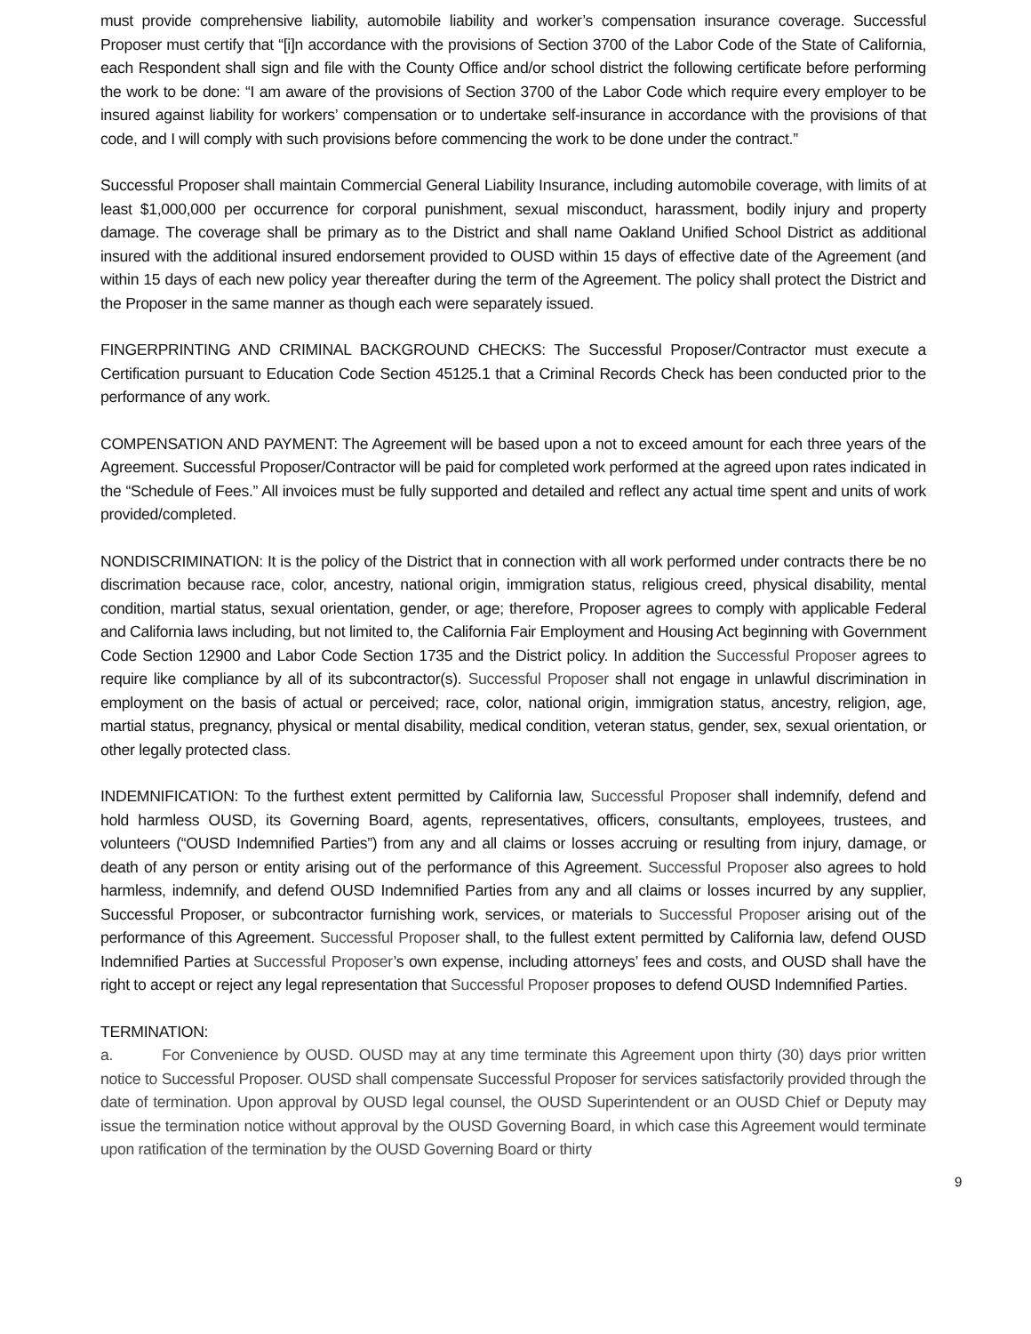must provide comprehensive liability, automobile liability and worker’s compensation insurance coverage. Successful Proposer must certify that “[i]n accordance with the provisions of Section 3700 of the Labor Code of the State of California, each Respondent shall sign and file with the County Office and/or school district the following certificate before performing the work to be done: “I am aware of the provisions of Section 3700 of the Labor Code which require every employer to be insured against liability for workers’ compensation or to undertake self-insurance in accordance with the provisions of that code, and I will comply with such provisions before commencing the work to be done under the contract.”
Successful Proposer shall maintain Commercial General Liability Insurance, including automobile coverage, with limits of at least $1,000,000 per occurrence for corporal punishment, sexual misconduct, harassment, bodily injury and property damage. The coverage shall be primary as to the District and shall name Oakland Unified School District as additional insured with the additional insured endorsement provided to OUSD within 15 days of effective date of the Agreement (and within 15 days of each new policy year thereafter during the term of the Agreement. The policy shall protect the District and the Proposer in the same manner as though each were separately issued.
FINGERPRINTING AND CRIMINAL BACKGROUND CHECKS: The Successful Proposer/Contractor must execute a Certification pursuant to Education Code Section 45125.1 that a Criminal Records Check has been conducted prior to the performance of any work.
COMPENSATION AND PAYMENT: The Agreement will be based upon a not to exceed amount for each three years of the Agreement. Successful Proposer/Contractor will be paid for completed work performed at the agreed upon rates indicated in the “Schedule of Fees.” All invoices must be fully supported and detailed and reflect any actual time spent and units of work provided/completed.
NONDISCRIMINATION: It is the policy of the District that in connection with all work performed under contracts there be no discrimation because race, color, ancestry, national origin, immigration status, religious creed, physical disability, mental condition, martial status, sexual orientation, gender, or age; therefore, Proposer agrees to comply with applicable Federal and California laws including, but not limited to, the California Fair Employment and Housing Act beginning with Government Code Section 12900 and Labor Code Section 1735 and the District policy. In addition the Successful Proposer agrees to require like compliance by all of its subcontractor(s). Successful Proposer shall not engage in unlawful discrimination in employment on the basis of actual or perceived; race, color, national origin, immigration status, ancestry, religion, age, martial status, pregnancy, physical or mental disability, medical condition, veteran status, gender, sex, sexual orientation, or other legally protected class.
INDEMNIFICATION: To the furthest extent permitted by California law, Successful Proposer shall indemnify, defend and hold harmless OUSD, its Governing Board, agents, representatives, officers, consultants, employees, trustees, and volunteers (“OUSD Indemnified Parties”) from any and all claims or losses accruing or resulting from injury, damage, or death of any person or entity arising out of the performance of this Agreement. Successful Proposer also agrees to hold harmless, indemnify, and defend OUSD Indemnified Parties from any and all claims or losses incurred by any supplier, Successful Proposer, or subcontractor furnishing work, services, or materials to Successful Proposer arising out of the performance of this Agreement. Successful Proposer shall, to the fullest extent permitted by California law, defend OUSD Indemnified Parties at Successful Proposer’s own expense, including attorneys’ fees and costs, and OUSD shall have the right to accept or reject any legal representation that Successful Proposer proposes to defend OUSD Indemnified Parties.
TERMINATION:
a. For Convenience by OUSD. OUSD may at any time terminate this Agreement upon thirty (30) days prior written notice to Successful Proposer. OUSD shall compensate Successful Proposer for services satisfactorily provided through the date of termination. Upon approval by OUSD legal counsel, the OUSD Superintendent or an OUSD Chief or Deputy may issue the termination notice without approval by the OUSD Governing Board, in which case this Agreement would terminate upon ratification of the termination by the OUSD Governing Board or thirty
9